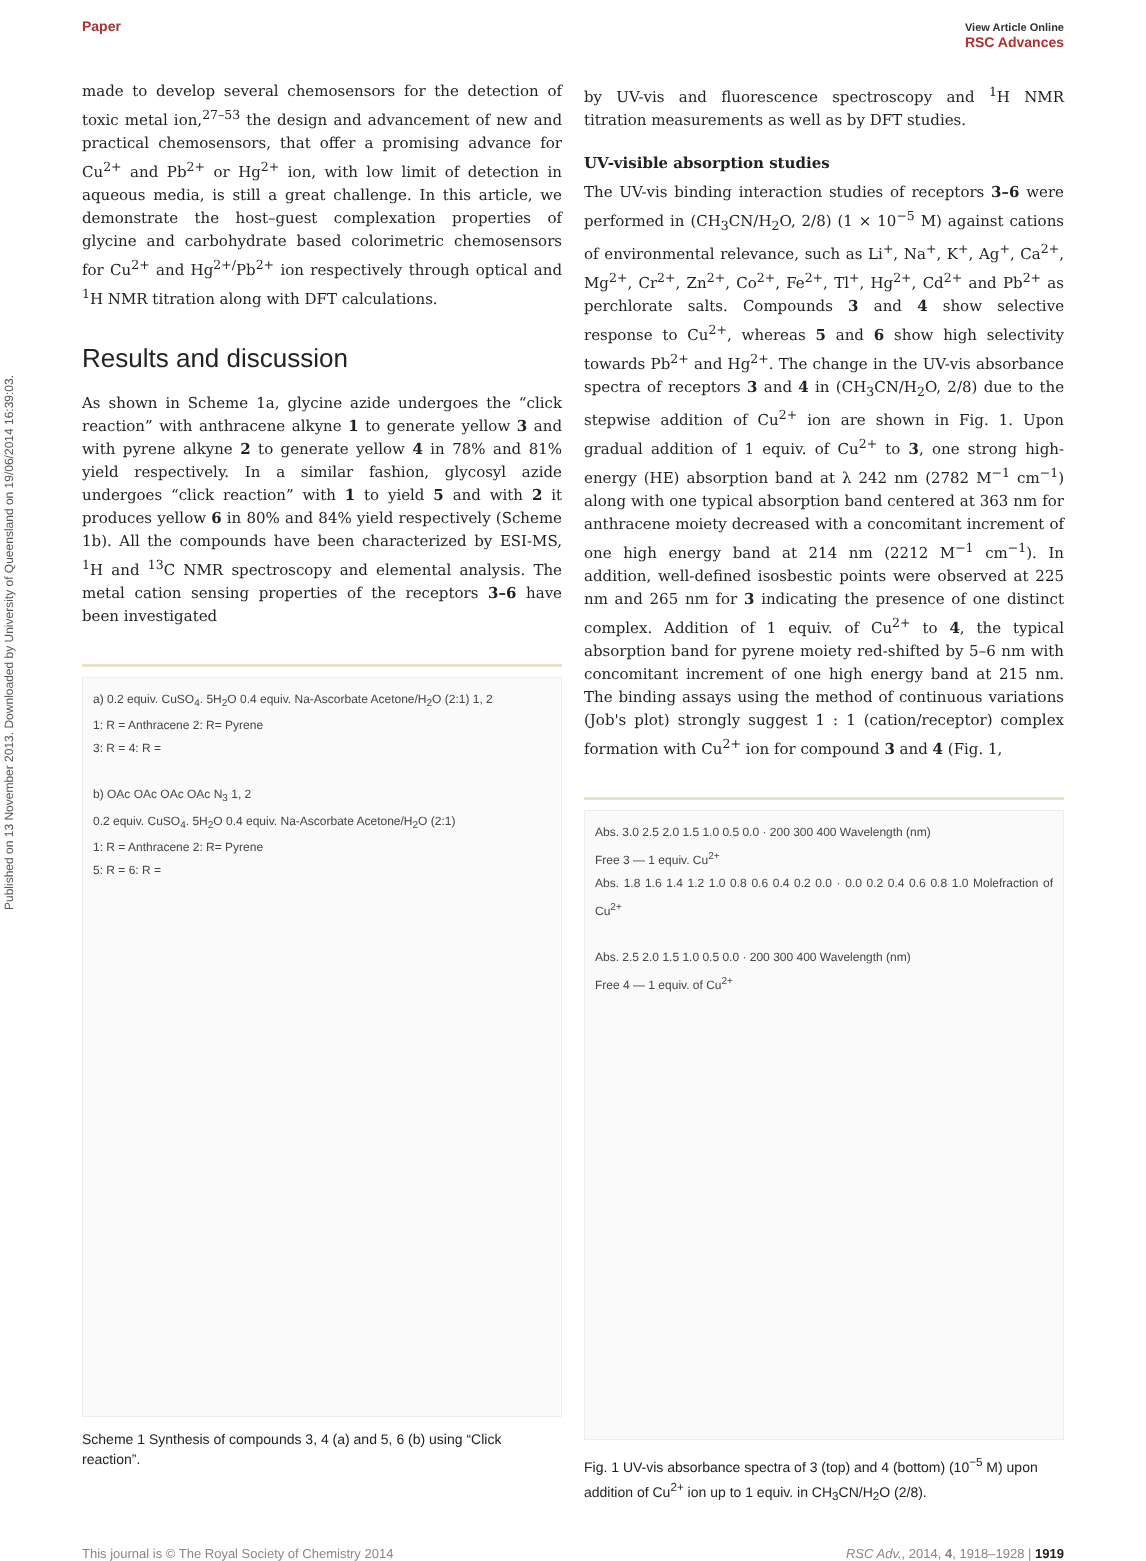Published on 13 November 2013. Downloaded by University of Queensland on 19/06/2014 16:39:03.
Paper View Article Online
RSC Advances
made to develop several chemosensors for the detection of toxic metal ion,<sup>27–53</sup> the design and advancement of new and practical chemosensors, that offer a promising advance for Cu<sup>2+</sup> and Pb<sup>2+</sup> or Hg<sup>2+</sup> ion, with low limit of detection in aqueous media, is still a great challenge. In this article, we demonstrate the host–guest complexation properties of glycine and carbohydrate based colorimetric chemosensors for Cu<sup>2+</sup> and Hg<sup>2+/</sup>Pb<sup>2+</sup> ion respectively through optical and <sup>1</sup>H NMR titration along with DFT calculations.
Results and discussion
As shown in Scheme 1a, glycine azide undergoes the “click reaction” with anthracene alkyne 1 to generate yellow 3 and with pyrene alkyne 2 to generate yellow 4 in 78% and 81% yield respectively. In a similar fashion, glycosyl azide undergoes “click reaction” with 1 to yield 5 and with 2 it produces yellow 6 in 80% and 84% yield respectively (Scheme 1b). All the compounds have been characterized by ESI-MS, <sup>1</sup>H and <sup>13</sup>C NMR spectroscopy and elemental analysis. The metal cation sensing properties of the receptors 3–6 have been investigated
a) 0.2 equiv. CuSO<sub>4</sub>. 5H<sub>2</sub>O 0.4 equiv. Na-Ascorbate Acetone/H<sub>2</sub>O (2:1) 1, 2
1: R = Anthracene 2: R= Pyrene
3: R = 4: R =
b) OAc OAc OAc OAc N<sub>3</sub> 1, 2
0.2 equiv. CuSO<sub>4</sub>. 5H<sub>2</sub>O 0.4 equiv. Na-Ascorbate Acetone/H<sub>2</sub>O (2:1)
1: R = Anthracene 2: R= Pyrene
5: R = 6: R =
Scheme 1 Synthesis of compounds 3, 4 (a) and 5, 6 (b) using “Click reaction”.
by UV-vis and fluorescence spectroscopy and <sup>1</sup>H NMR titration measurements as well as by DFT studies.
UV-visible absorption studies
The UV-vis binding interaction studies of receptors 3–6 were performed in (CH<sub>3</sub>CN/H<sub>2</sub>O, 2/8) (1 × 10<sup>−5</sup> M) against cations of environmental relevance, such as Li<sup>+</sup>, Na<sup>+</sup>, K<sup>+</sup>, Ag<sup>+</sup>, Ca<sup>2+</sup>, Mg<sup>2+</sup>, Cr<sup>2+</sup>, Zn<sup>2+</sup>, Co<sup>2+</sup>, Fe<sup>2+</sup>, Tl<sup>+</sup>, Hg<sup>2+</sup>, Cd<sup>2+</sup> and Pb<sup>2+</sup> as perchlorate salts. Compounds 3 and 4 show selective response to Cu<sup>2+</sup>, whereas 5 and 6 show high selectivity towards Pb<sup>2+</sup> and Hg<sup>2+</sup>. The change in the UV-vis absorbance spectra of receptors 3 and 4 in (CH<sub>3</sub>CN/H<sub>2</sub>O, 2/8) due to the stepwise addition of Cu<sup>2+</sup> ion are shown in Fig. 1. Upon gradual addition of 1 equiv. of Cu<sup>2+</sup> to 3, one strong high-energy (HE) absorption band at λ 242 nm (2782 M<sup>−1</sup> cm<sup>−1</sup>) along with one typical absorption band centered at 363 nm for anthracene moiety decreased with a concomitant increment of one high energy band at 214 nm (2212 M<sup>−1</sup> cm<sup>−1</sup>). In addition, well-defined isosbestic points were observed at 225 nm and 265 nm for 3 indicating the presence of one distinct complex. Addition of 1 equiv. of Cu<sup>2+</sup> to 4, the typical absorption band for pyrene moiety red-shifted by 5–6 nm with concomitant increment of one high energy band at 215 nm. The binding assays using the method of continuous variations (Job's plot) strongly suggest 1 : 1 (cation/receptor) complex formation with Cu<sup>2+</sup> ion for compound 3 and 4 (Fig. 1,
Abs. 3.0 2.5 2.0 1.5 1.0 0.5 0.0 · 200 300 400 Wavelength (nm)
Free 3 — 1 equiv. Cu<sup>2+</sup>
Abs. 1.8 1.6 1.4 1.2 1.0 0.8 0.6 0.4 0.2 0.0 · 0.0 0.2 0.4 0.6 0.8 1.0 Molefraction of Cu<sup>2+</sup>
Abs. 2.5 2.0 1.5 1.0 0.5 0.0 · 200 300 400 Wavelength (nm)
Free 4 — 1 equiv. of Cu<sup>2+</sup>
Fig. 1 UV-vis absorbance spectra of 3 (top) and 4 (bottom) (10<sup>−5</sup> M) upon addition of Cu<sup>2+</sup> ion up to 1 equiv. in CH<sub>3</sub>CN/H<sub>2</sub>O (2/8).
This journal is © The Royal Society of Chemistry 2014 RSC Adv., 2014, 4, 1918–1928 | 1919